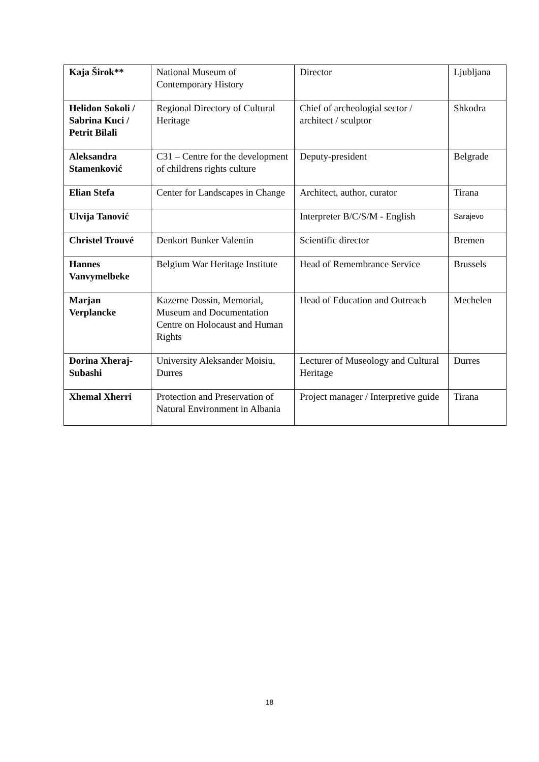| Kaja Širok** | National Museum of Contemporary History | Director | Ljubljana |
| Helidon Sokoli / Sabrina Kuci / Petrit Bilali | Regional Directory of Cultural Heritage | Chief of archeologial sector / architect / sculptor | Shkodra |
| Aleksandra Stamenković | C31 – Centre for the development of childrens rights culture | Deputy-president | Belgrade |
| Elian Stefa | Center for Landscapes in Change | Architect, author, curator | Tirana |
| Ulvija Tanović | | Interpreter B/C/S/M - English | Sarajevo |
| Christel Trouvé | Denkort Bunker Valentin | Scientific director | Bremen |
| Hannes Vanvymelbeke | Belgium War Heritage Institute | Head of Remembrance Service | Brussels |
| Marjan Verplancke | Kazerne Dossin, Memorial, Museum and Documentation Centre on Holocaust and Human Rights | Head of Education and Outreach | Mechelen |
| Dorina Xheraj-Subashi | University Aleksander Moisiu, Durres | Lecturer of Museology and Cultural Heritage | Durres |
| Xhemal Xherri | Protection and Preservation of Natural Environment in Albania | Project manager / Interpretive guide | Tirana |
18